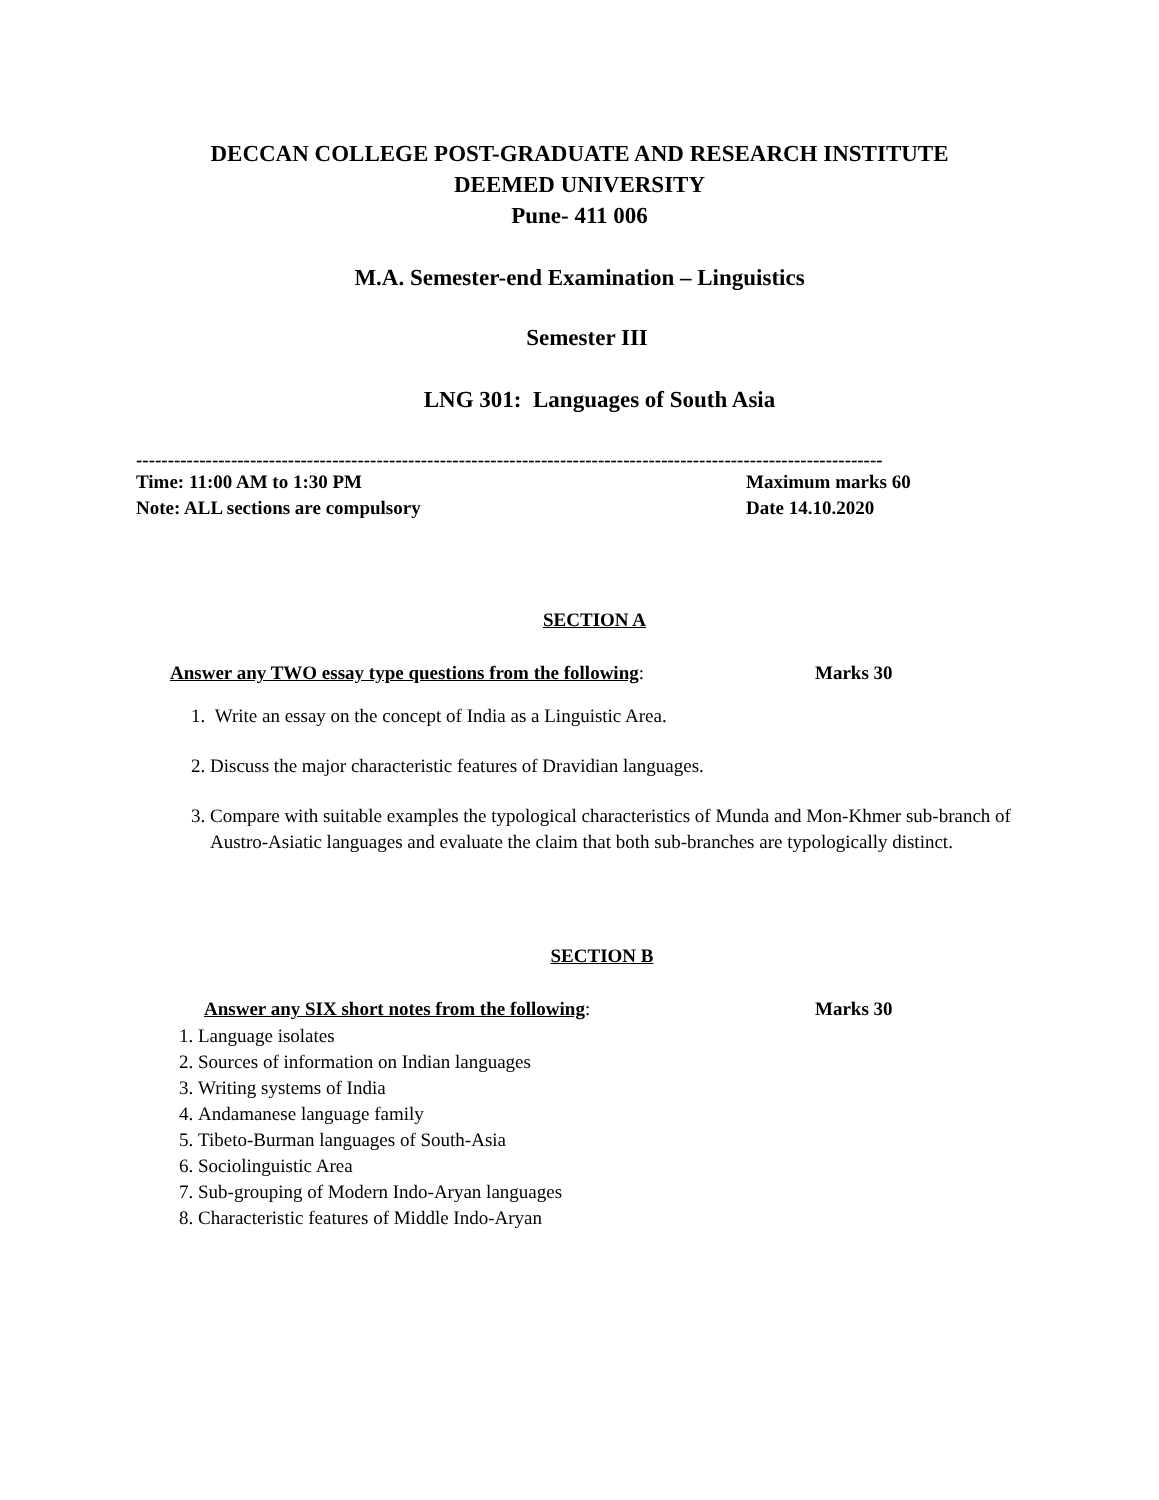DECCAN COLLEGE POST-GRADUATE AND RESEARCH INSTITUTE
DEEMED UNIVERSITY
Pune- 411 006
M.A. Semester-end Examination – Linguistics
Semester III
LNG 301: Languages of South Asia
----------------------------------------------------------------------------------------------------------------------
Time: 11:00 AM to 1:30 PM Maximum marks 60
Note: ALL sections are compulsory Date 14.10.2020
SECTION A
Answer any TWO essay type questions from the following: Marks 30
1. Write an essay on the concept of India as a Linguistic Area.
2. Discuss the major characteristic features of Dravidian languages.
3. Compare with suitable examples the typological characteristics of Munda and Mon-Khmer sub-branch of Austro-Asiatic languages and evaluate the claim that both sub-branches are typologically distinct.
SECTION B
Answer any SIX short notes from the following: Marks 30
1. Language isolates
2. Sources of information on Indian languages
3. Writing systems of India
4. Andamanese language family
5. Tibeto-Burman languages of South-Asia
6. Sociolinguistic Area
7. Sub-grouping of Modern Indo-Aryan languages
8. Characteristic features of Middle Indo-Aryan